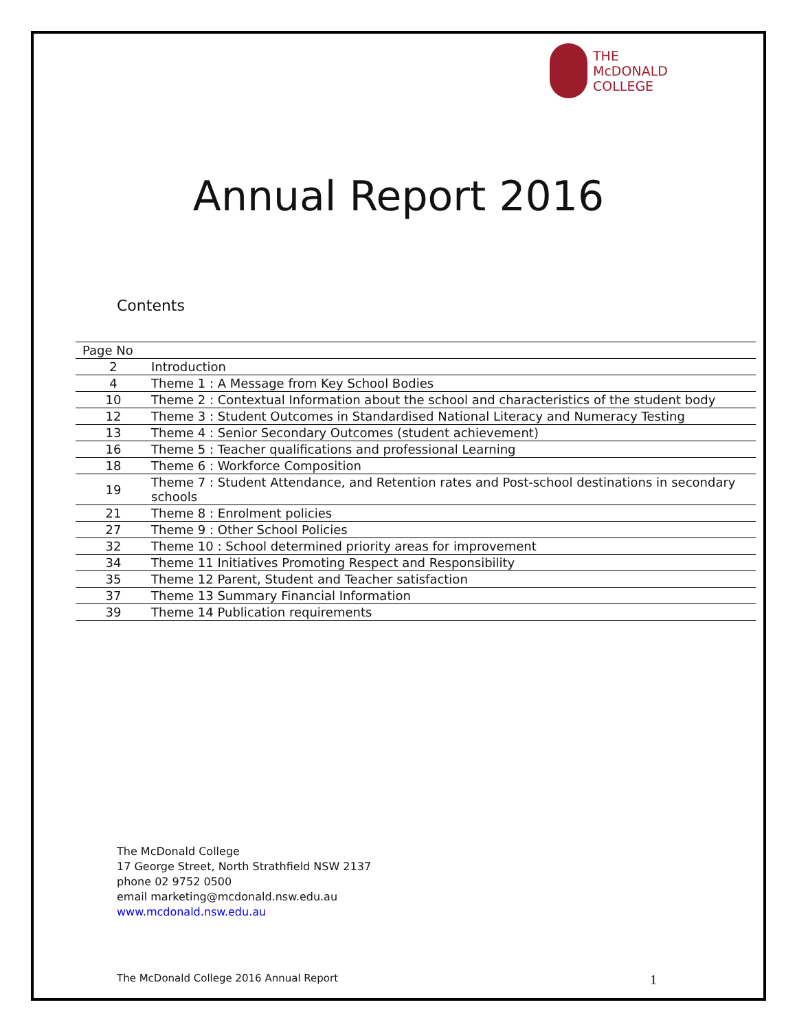THE
McDONALD
COLLEGE
Annual Report 2016
Contents
| Page No | |
| --- | --- |
| 2 | Introduction |
| 4 | Theme 1 : A Message from Key School Bodies |
| 10 | Theme 2 : Contextual Information about the school and characteristics of the student body |
| 12 | Theme 3 : Student Outcomes in Standardised National Literacy and Numeracy Testing |
| 13 | Theme 4 : Senior Secondary Outcomes (student achievement) |
| 16 | Theme 5 : Teacher qualifications and professional Learning |
| 18 | Theme 6 : Workforce Composition |
| 19 | Theme 7 : Student Attendance, and Retention rates and Post-school destinations in secondary schools |
| 21 | Theme 8 : Enrolment policies |
| 27 | Theme 9 : Other School Policies |
| 32 | Theme 10 : School determined priority areas for improvement |
| 34 | Theme 11 Initiatives Promoting Respect and Responsibility |
| 35 | Theme 12 Parent, Student and Teacher satisfaction |
| 37 | Theme 13 Summary Financial Information |
| 39 | Theme 14 Publication requirements |
The McDonald College
17 George Street, North Strathfield NSW 2137
phone 02 9752 0500
email marketing@mcdonald.nsw.edu.au
www.mcdonald.nsw.edu.au
The McDonald College 2016 Annual Report 1